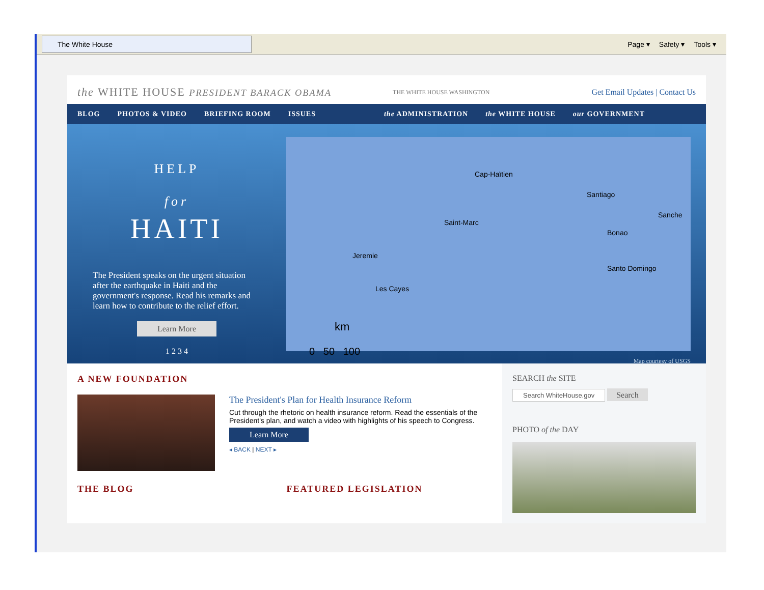The White House
Page ▾ Safety ▾ Tools ▾
the WHITE HOUSE PRESIDENT BARACK OBAMA THE WHITE HOUSE WASHINGTON Get Email Updates | Contact Us
BLOG PHOTOS & VIDEO BRIEFING ROOM ISSUES the ADMINISTRATION the WHITE HOUSE our GOVERNMENT
HELP
for
HAITI
The President speaks on the urgent situation after the earthquake in Haiti and the government's response. Read his remarks and learn how to contribute to the relief effort.
Learn More
1 2 3 4
Cap-Haïtien
Santiago
Sanche
Saint-Marc
Bonao
Jeremie
Santo Domingo
Les Cayes
km
0 50 100
Map courtesy of USGS
A NEW FOUNDATION
The President's Plan for Health Insurance Reform
Cut through the rhetoric on health insurance reform. Read the essentials of the President's plan, and watch a video with highlights of his speech to Congress.
Learn More
◂ BACK | NEXT ▸
THE BLOG FEATURED LEGISLATION
SEARCH the SITE
Search WhiteHouse.gov Search
PHOTO of the DAY